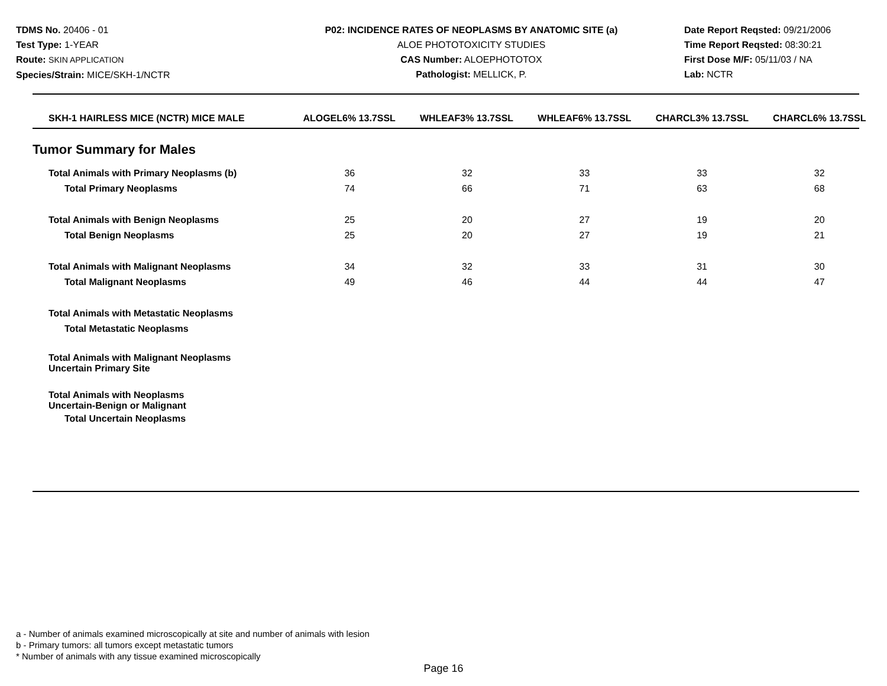TDMS No. 20406 - 01
Test Type: 1-YEAR
Route: SKIN APPLICATION
Species/Strain: MICE/SKH-1/NCTR
P02: INCIDENCE RATES OF NEOPLASMS BY ANATOMIC SITE (a)
ALOE PHOTOTOXICITY STUDIES
CAS Number: ALOEPHOTOTOX
Pathologist: MELLICK, P.
Date Report Reqsted: 09/21/2006
Time Report Reqsted: 08:30:21
First Dose M/F: 05/11/03 / NA
Lab: NCTR
| SKH-1 HAIRLESS MICE (NCTR) MICE MALE | ALOGEL6% 13.7SSL | WHLEAF3% 13.7SSL | WHLEAF6% 13.7SSL | CHARCL3% 13.7SSL | CHARCL6% 13.7SSL |
| --- | --- | --- | --- | --- | --- |
Tumor Summary for Males
| Total Animals with Primary Neoplasms (b) | 36 | 32 | 33 | 33 | 32 |
| Total Primary Neoplasms | 74 | 66 | 71 | 63 | 68 |
| Total Animals with Benign Neoplasms | 25 | 20 | 27 | 19 | 20 |
| Total Benign Neoplasms | 25 | 20 | 27 | 19 | 21 |
| Total Animals with Malignant Neoplasms | 34 | 32 | 33 | 31 | 30 |
| Total Malignant Neoplasms | 49 | 46 | 44 | 44 | 47 |
| Total Animals with Metastatic Neoplasms | | | | | |
| Total Metastatic Neoplasms | | | | | |
| Total Animals with Malignant Neoplasms Uncertain Primary Site | | | | | |
| Total Animals with Neoplasms Uncertain-Benign or Malignant | | | | | |
| Total Uncertain Neoplasms | | | | | |
a - Number of animals examined microscopically at site and number of animals with lesion
b - Primary tumors: all tumors except metastatic tumors
* Number of animals with any tissue examined microscopically
Page 16